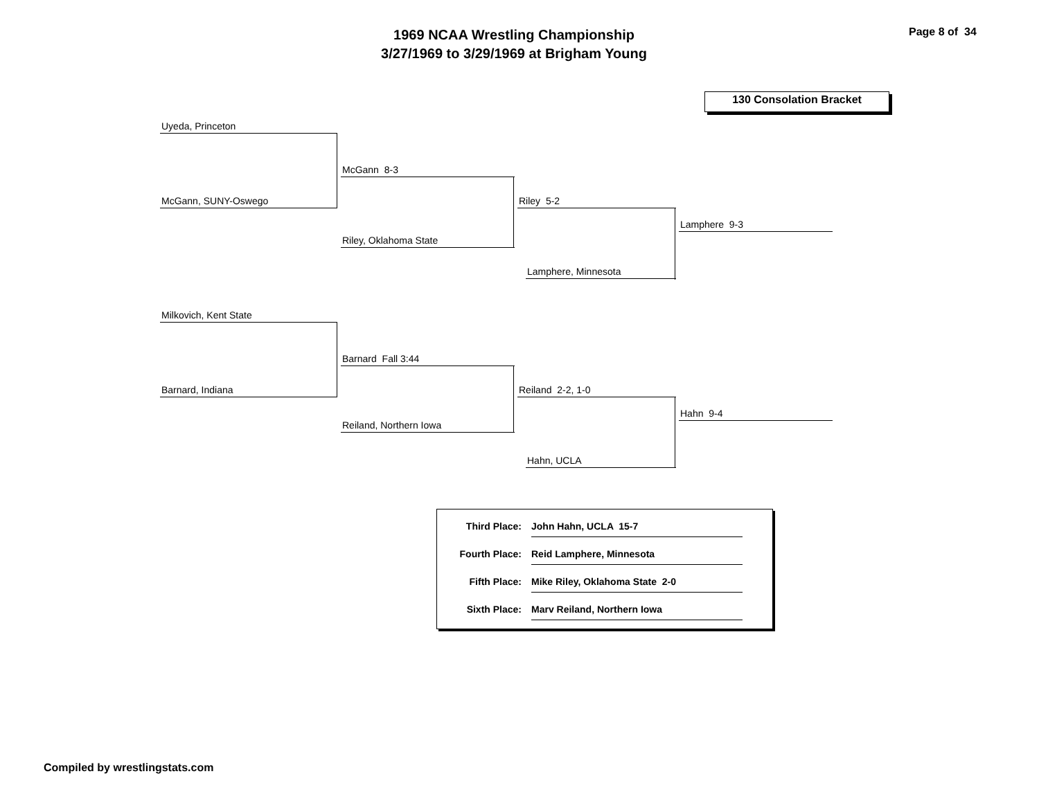1969 NCAA Wrestling Championship
3/27/1969 to 3/29/1969 at Brigham Young
Page 8 of 34
130 Consolation Bracket
Uyeda, Princeton
McGann, SUNY-Oswego
McGann 8-3
Riley, Oklahoma State
Riley 5-2
Lamphere, Minnesota
Lamphere 9-3
Milkovich, Kent State
Barnard, Indiana
Barnard Fall 3:44
Reiland, Northern Iowa
Reiland 2-2, 1-0
Hahn, UCLA
Hahn 9-4
Third Place: John Hahn, UCLA 15-7
Fourth Place: Reid Lamphere, Minnesota
Fifth Place: Mike Riley, Oklahoma State 2-0
Sixth Place: Marv Reiland, Northern Iowa
Compiled by wrestlingstats.com